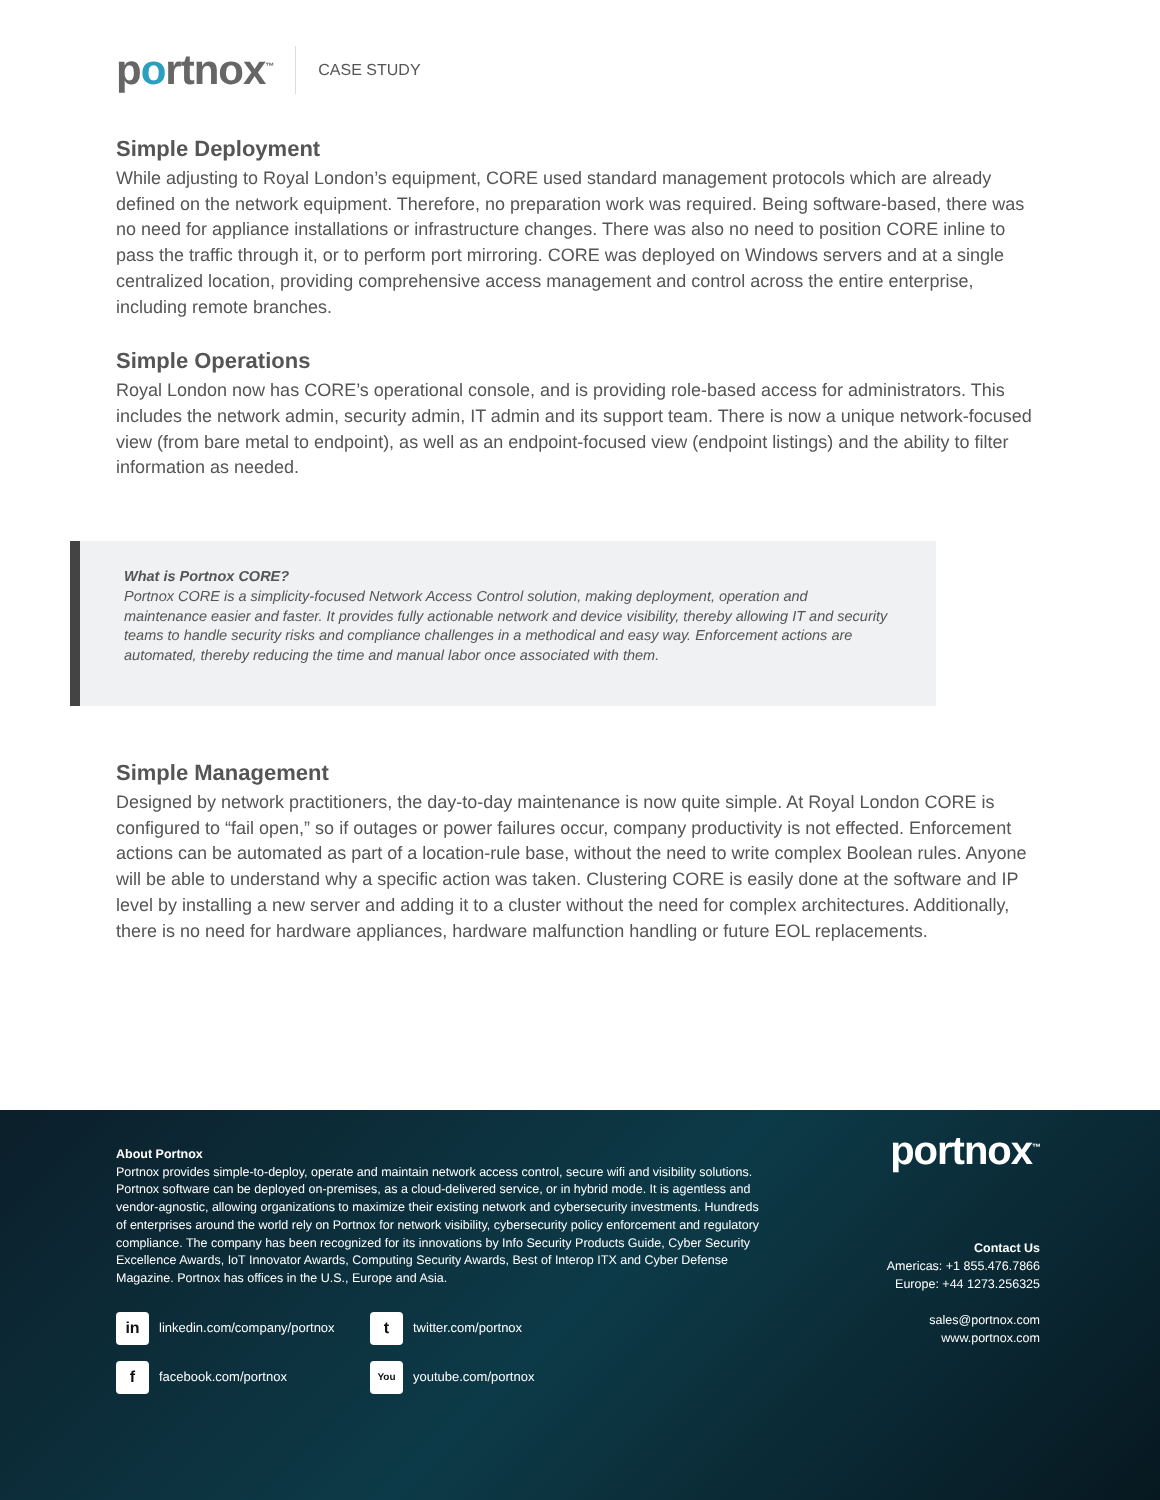portnox<sup>™</sup>
CASE STUDY
Simple Deployment
While adjusting to Royal London’s equipment, CORE used standard management protocols which are already defined on the network equipment. Therefore, no preparation work was required. Being software-based, there was no need for appliance installations or infrastructure changes. There was also no need to position CORE inline to pass the traffic through it, or to perform port mirroring. CORE was deployed on Windows servers and at a single centralized location, providing comprehensive access management and control across the entire enterprise, including remote branches.
Simple Operations
Royal London now has CORE’s operational console, and is providing role-based access for administrators. This includes the network admin, security admin, IT admin and its support team. There is now a unique network-focused view (from bare metal to endpoint), as well as an endpoint-focused view (endpoint listings) and the ability to filter information as needed.
What is Portnox CORE?
Portnox CORE is a simplicity-focused Network Access Control solution, making deployment, operation and maintenance easier and faster. It provides fully actionable network and device visibility, thereby allowing IT and security teams to handle security risks and compliance challenges in a methodical and easy way. Enforcement actions are automated, thereby reducing the time and manual labor once associated with them.
Simple Management
Designed by network practitioners, the day-to-day maintenance is now quite simple. At Royal London CORE is configured to “fail open,” so if outages or power failures occur, company productivity is not effected. Enforcement actions can be automated as part of a location-rule base, without the need to write complex Boolean rules. Anyone will be able to understand why a specific action was taken. Clustering CORE is easily done at the software and IP level by installing a new server and adding it to a cluster without the need for complex architectures. Additionally, there is no need for hardware appliances, hardware malfunction handling or future EOL replacements.
About Portnox
Portnox provides simple-to-deploy, operate and maintain network access control, secure wifi and visibility solutions. Portnox software can be deployed on-premises, as a cloud-delivered service, or in hybrid mode. It is agentless and vendor-agnostic, allowing organizations to maximize their existing network and cybersecurity investments. Hundreds of enterprises around the world rely on Portnox for network visibility, cybersecurity policy enforcement and regulatory compliance. The company has been recognized for its innovations by Info Security Products Guide, Cyber Security Excellence Awards, IoT Innovator Awards, Computing Security Awards, Best of Interop ITX and Cyber Defense Magazine. Portnox has offices in the U.S., Europe and Asia.
in linkedin.com/company/portnox
t twitter.com/portnox
f facebook.com/portnox
You youtube.com/portnox
portnox<sup>™</sup>
Contact Us
Americas: +1 855.476.7866
Europe: +44 1273.256325
sales@portnox.com
www.portnox.com